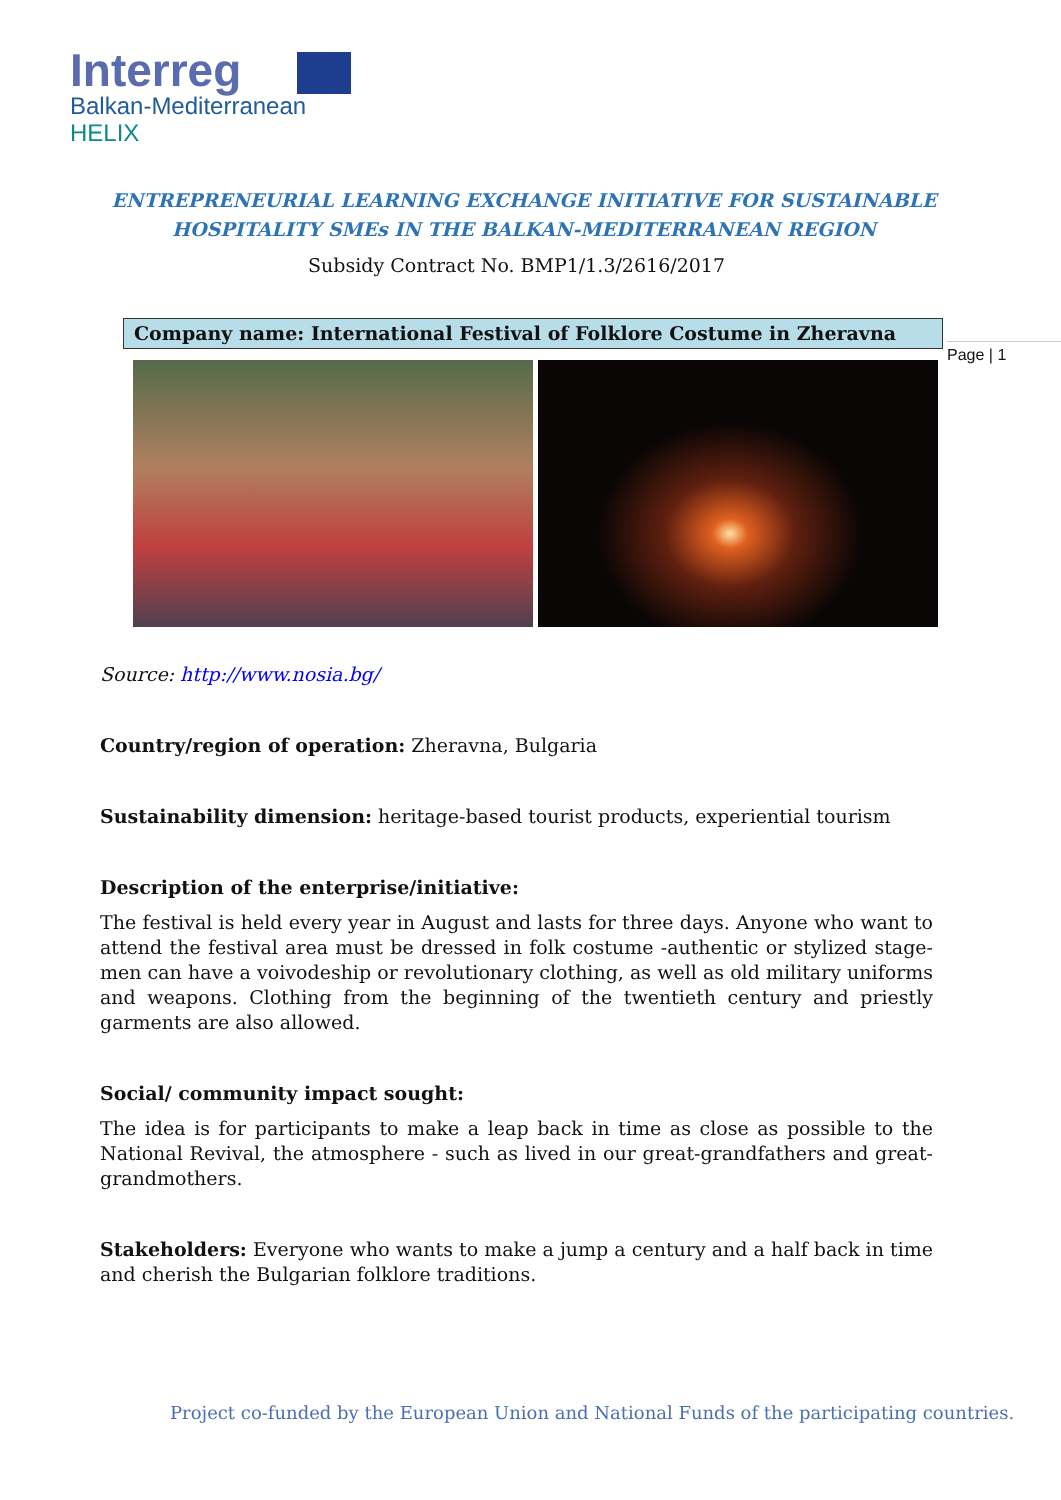Interreg
Balkan-Mediterranean
HELIX
ENTREPRENEURIAL LEARNING EXCHANGE INITIATIVE FOR SUSTAINABLE
HOSPITALITY SMEs IN THE BALKAN-MEDITERRANEAN REGION
Subsidy Contract No. BMP1/1.3/2616/2017
Company name: International Festival of Folklore Costume in Zheravna
Page | 1
Source: http://www.nosia.bg/
Country/region of operation: Zheravna, Bulgaria
Sustainability dimension: heritage-based tourist products, experiential tourism
Description of the enterprise/initiative:
The festival is held every year in August and lasts for three days. Anyone who want to attend the festival area must be dressed in folk costume -authentic or stylized stage- men can have a voivodeship or revolutionary clothing, as well as old military uniforms and weapons. Clothing from the beginning of the twentieth century and priestly garments are also allowed.
Social/ community impact sought:
The idea is for participants to make a leap back in time as close as possible to the National Revival, the atmosphere - such as lived in our great-grandfathers and great- grandmothers.
Stakeholders: Everyone who wants to make a jump a century and a half back in time and cherish the Bulgarian folklore traditions.
Project co-funded by the European Union and National Funds of the participating countries.